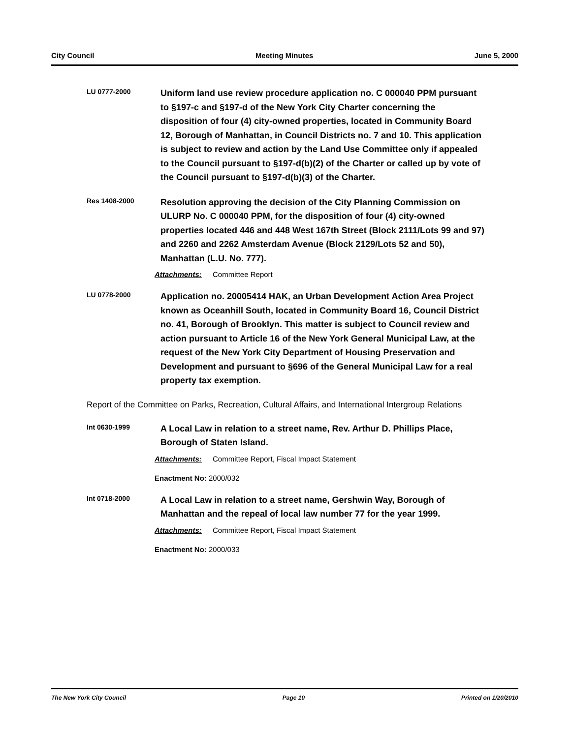City Council Meeting Minutes June 5, 2000
LU 0777-2000
Uniform land use review procedure application no. C 000040 PPM pursuant to §197-c and §197-d of the New York City Charter concerning the disposition of four (4) city-owned properties, located in Community Board 12, Borough of Manhattan, in Council Districts no. 7 and 10. This application is subject to review and action by the Land Use Committee only if appealed to the Council pursuant to §197-d(b)(2) of the Charter or called up by vote of the Council pursuant to §197-d(b)(3) of the Charter.
Res 1408-2000
Resolution approving the decision of the City Planning Commission on ULURP No. C 000040 PPM, for the disposition of four (4) city-owned properties located 446 and 448 West 167th Street (Block 2111/Lots 99 and 97) and 2260 and 2262 Amsterdam Avenue (Block 2129/Lots 52 and 50), Manhattan (L.U. No. 777).
Attachments: Committee Report
LU 0778-2000
Application no. 20005414 HAK, an Urban Development Action Area Project known as Oceanhill South, located in Community Board 16, Council District no. 41, Borough of Brooklyn. This matter is subject to Council review and action pursuant to Article 16 of the New York General Municipal Law, at the request of the New York City Department of Housing Preservation and Development and pursuant to §696 of the General Municipal Law for a real property tax exemption.
Report of the Committee on Parks, Recreation, Cultural Affairs, and International Intergroup Relations
Int 0630-1999
A Local Law in relation to a street name, Rev. Arthur D. Phillips Place, Borough of Staten Island.
Attachments: Committee Report, Fiscal Impact Statement
Enactment No: 2000/032
Int 0718-2000
A Local Law in relation to a street name, Gershwin Way, Borough of Manhattan and the repeal of local law number 77 for the year 1999.
Attachments: Committee Report, Fiscal Impact Statement
Enactment No: 2000/033
The New York City Council Page 10 Printed on 1/20/2010